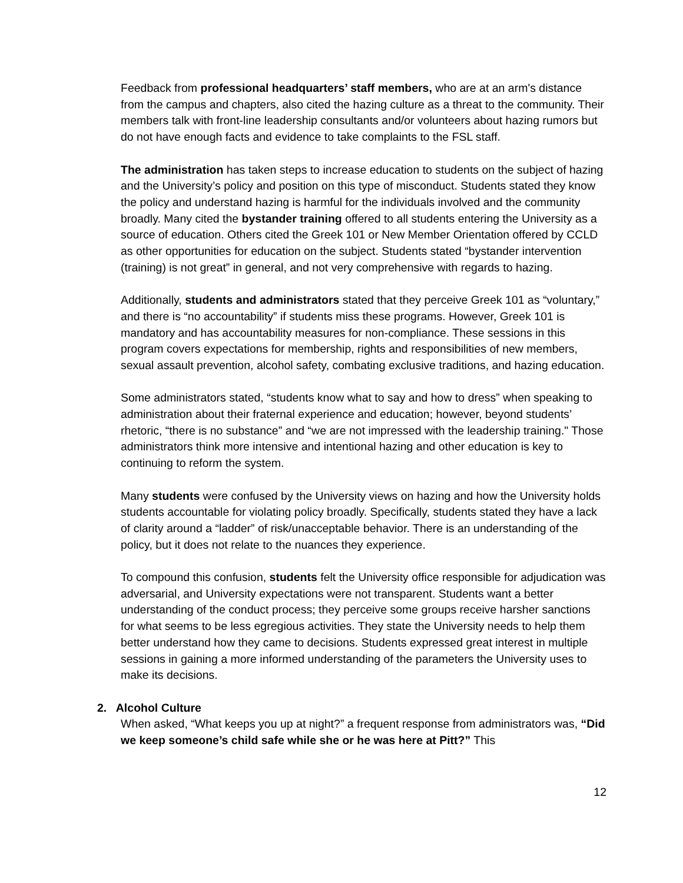Feedback from professional headquarters’ staff members, who are at an arm's distance from the campus and chapters, also cited the hazing culture as a threat to the community. Their members talk with front-line leadership consultants and/or volunteers about hazing rumors but do not have enough facts and evidence to take complaints to the FSL staff.
The administration has taken steps to increase education to students on the subject of hazing and the University’s policy and position on this type of misconduct. Students stated they know the policy and understand hazing is harmful for the individuals involved and the community broadly. Many cited the bystander training offered to all students entering the University as a source of education. Others cited the Greek 101 or New Member Orientation offered by CCLD as other opportunities for education on the subject. Students stated “bystander intervention (training) is not great” in general, and not very comprehensive with regards to hazing.
Additionally, students and administrators stated that they perceive Greek 101 as “voluntary,” and there is “no accountability” if students miss these programs. However, Greek 101 is mandatory and has accountability measures for non-compliance. These sessions in this program covers expectations for membership, rights and responsibilities of new members, sexual assault prevention, alcohol safety, combating exclusive traditions, and hazing education.
Some administrators stated, “students know what to say and how to dress” when speaking to administration about their fraternal experience and education; however, beyond students’ rhetoric, “there is no substance” and “we are not impressed with the leadership training." Those administrators think more intensive and intentional hazing and other education is key to continuing to reform the system.
Many students were confused by the University views on hazing and how the University holds students accountable for violating policy broadly. Specifically, students stated they have a lack of clarity around a “ladder” of risk/unacceptable behavior. There is an understanding of the policy, but it does not relate to the nuances they experience.
To compound this confusion, students felt the University office responsible for adjudication was adversarial, and University expectations were not transparent. Students want a better understanding of the conduct process; they perceive some groups receive harsher sanctions for what seems to be less egregious activities. They state the University needs to help them better understand how they came to decisions. Students expressed great interest in multiple sessions in gaining a more informed understanding of the parameters the University uses to make its decisions.
2. Alcohol Culture
When asked, “What keeps you up at night?” a frequent response from administrators was, “Did we keep someone’s child safe while she or he was here at Pitt?” This
12